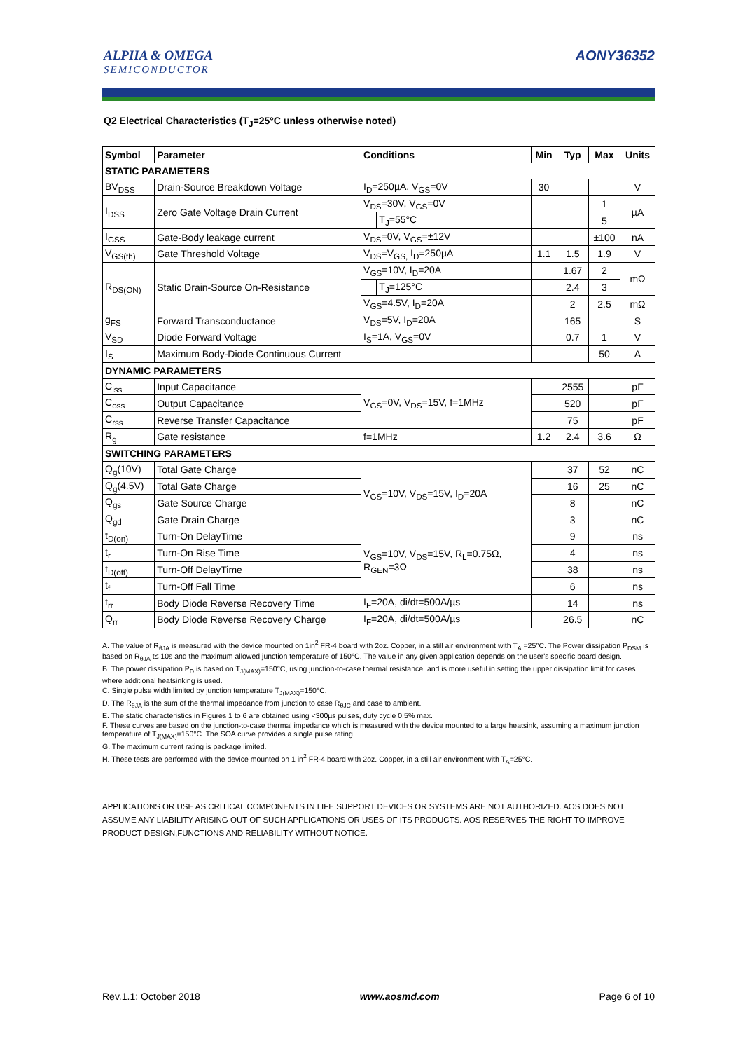ALPHA & OMEGA
SEMICONDUCTOR
AONY36352
Q2 Electrical Characteristics (T<sub>J</sub>=25°C unless otherwise noted)
| Symbol | Parameter | Conditions | | Min | Typ | Max | Units |
| --- | --- | --- | --- | --- | --- | --- | --- |
| STATIC PARAMETERS | | | | | | | |
| BV<sub>DSS</sub> | Drain-Source Breakdown Voltage | I<sub>D</sub>=250µA, V<sub>GS</sub>=0V | | 30 | | | V |
| I<sub>DSS</sub> | Zero Gate Voltage Drain Current | V<sub>DS</sub>=30V, V<sub>GS</sub>=0V | | | | 1 | µA |
| | | | T<sub>J</sub>=55°C | | | 5 | |
| I<sub>GSS</sub> | Gate-Body leakage current | V<sub>DS</sub>=0V, V<sub>GS</sub>=±12V | | | | ±100 | nA |
| V<sub>GS(th)</sub> | Gate Threshold Voltage | V<sub>DS</sub>=V<sub>GS,</sub> I<sub>D</sub>=250µA | | 1.1 | 1.5 | 1.9 | V |
| R<sub>DS(ON)</sub> | Static Drain-Source On-Resistance | V<sub>GS</sub>=10V, I<sub>D</sub>=20A | | | 1.67 | 2 | mΩ |
| | | | T<sub>J</sub>=125°C | | 2.4 | 3 | |
| | | V<sub>GS</sub>=4.5V, I<sub>D</sub>=20A | | | 2 | 2.5 | mΩ |
| g<sub>FS</sub> | Forward Transconductance | V<sub>DS</sub>=5V, I<sub>D</sub>=20A | | | 165 | | S |
| V<sub>SD</sub> | Diode Forward Voltage | I<sub>S</sub>=1A, V<sub>GS</sub>=0V | | | 0.7 | 1 | V |
| I<sub>S</sub> | Maximum Body-Diode Continuous Current | | | | | 50 | A |
| DYNAMIC PARAMETERS | | | | | | | |
| C<sub>iss</sub> | Input Capacitance | V<sub>GS</sub>=0V, V<sub>DS</sub>=15V, f=1MHz | | | 2555 | | pF |
| C<sub>oss</sub> | Output Capacitance | | | | 520 | | pF |
| C<sub>rss</sub> | Reverse Transfer Capacitance | | | | 75 | | pF |
| R<sub>g</sub> | Gate resistance | f=1MHz | | 1.2 | 2.4 | 3.6 | Ω |
| SWITCHING PARAMETERS | | | | | | | |
| Q<sub>g</sub>(10V) | Total Gate Charge | V<sub>GS</sub>=10V, V<sub>DS</sub>=15V, I<sub>D</sub>=20A | | | 37 | 52 | nC |
| Q<sub>g</sub>(4.5V) | Total Gate Charge | | | | 16 | 25 | nC |
| Q<sub>gs</sub> | Gate Source Charge | | | | 8 | | nC |
| Q<sub>gd</sub> | Gate Drain Charge | | | | 3 | | nC |
| t<sub>D(on)</sub> | Turn-On DelayTime | V<sub>GS</sub>=10V, V<sub>DS</sub>=15V, R<sub>L</sub>=0.75Ω, R<sub>GEN</sub>=3Ω | | | 9 | | ns |
| t<sub>r</sub> | Turn-On Rise Time | | | | 4 | | ns |
| t<sub>D(off)</sub> | Turn-Off DelayTime | | | | 38 | | ns |
| t<sub>f</sub> | Turn-Off Fall Time | | | | 6 | | ns |
| t<sub>rr</sub> | Body Diode Reverse Recovery Time | I<sub>F</sub>=20A, di/dt=500A/µs | | | 14 | | ns |
| Q<sub>rr</sub> | Body Diode Reverse Recovery Charge | I<sub>F</sub>=20A, di/dt=500A/µs | | | 26.5 | | nC |
A. The value of R<sub>θJA</sub> is measured with the device mounted on 1in<sup>2</sup> FR-4 board with 2oz. Copper, in a still air environment with T<sub>A</sub> =25°C. The Power dissipation P<sub>DSM</sub> is based on R<sub>θJA</sub> t≤ 10s and the maximum allowed junction temperature of 150°C. The value in any given application depends on the user's specific board design.
B. The power dissipation P<sub>D</sub> is based on T<sub>J(MAX)</sub>=150°C, using junction-to-case thermal resistance, and is more useful in setting the upper dissipation limit for cases where additional heatsinking is used.
C. Single pulse width limited by junction temperature T<sub>J(MAX)</sub>=150°C.
D. The R<sub>θJA</sub> is the sum of the thermal impedance from junction to case R<sub>θJC</sub> and case to ambient.
E. The static characteristics in Figures 1 to 6 are obtained using <300µs pulses, duty cycle 0.5% max.
F. These curves are based on the junction-to-case thermal impedance which is measured with the device mounted to a large heatsink, assuming a maximum junction temperature of T<sub>J(MAX)</sub>=150°C. The SOA curve provides a single pulse rating.
G. The maximum current rating is package limited.
H. These tests are performed with the device mounted on 1 in<sup>2</sup> FR-4 board with 2oz. Copper, in a still air environment with T<sub>A</sub>=25°C.
APPLICATIONS OR USE AS CRITICAL COMPONENTS IN LIFE SUPPORT DEVICES OR SYSTEMS ARE NOT AUTHORIZED. AOS DOES NOT ASSUME ANY LIABILITY ARISING OUT OF SUCH APPLICATIONS OR USES OF ITS PRODUCTS. AOS RESERVES THE RIGHT TO IMPROVE PRODUCT DESIGN,FUNCTIONS AND RELIABILITY WITHOUT NOTICE.
Rev.1.1: October 2018 www.aosmd.com Page 6 of 10